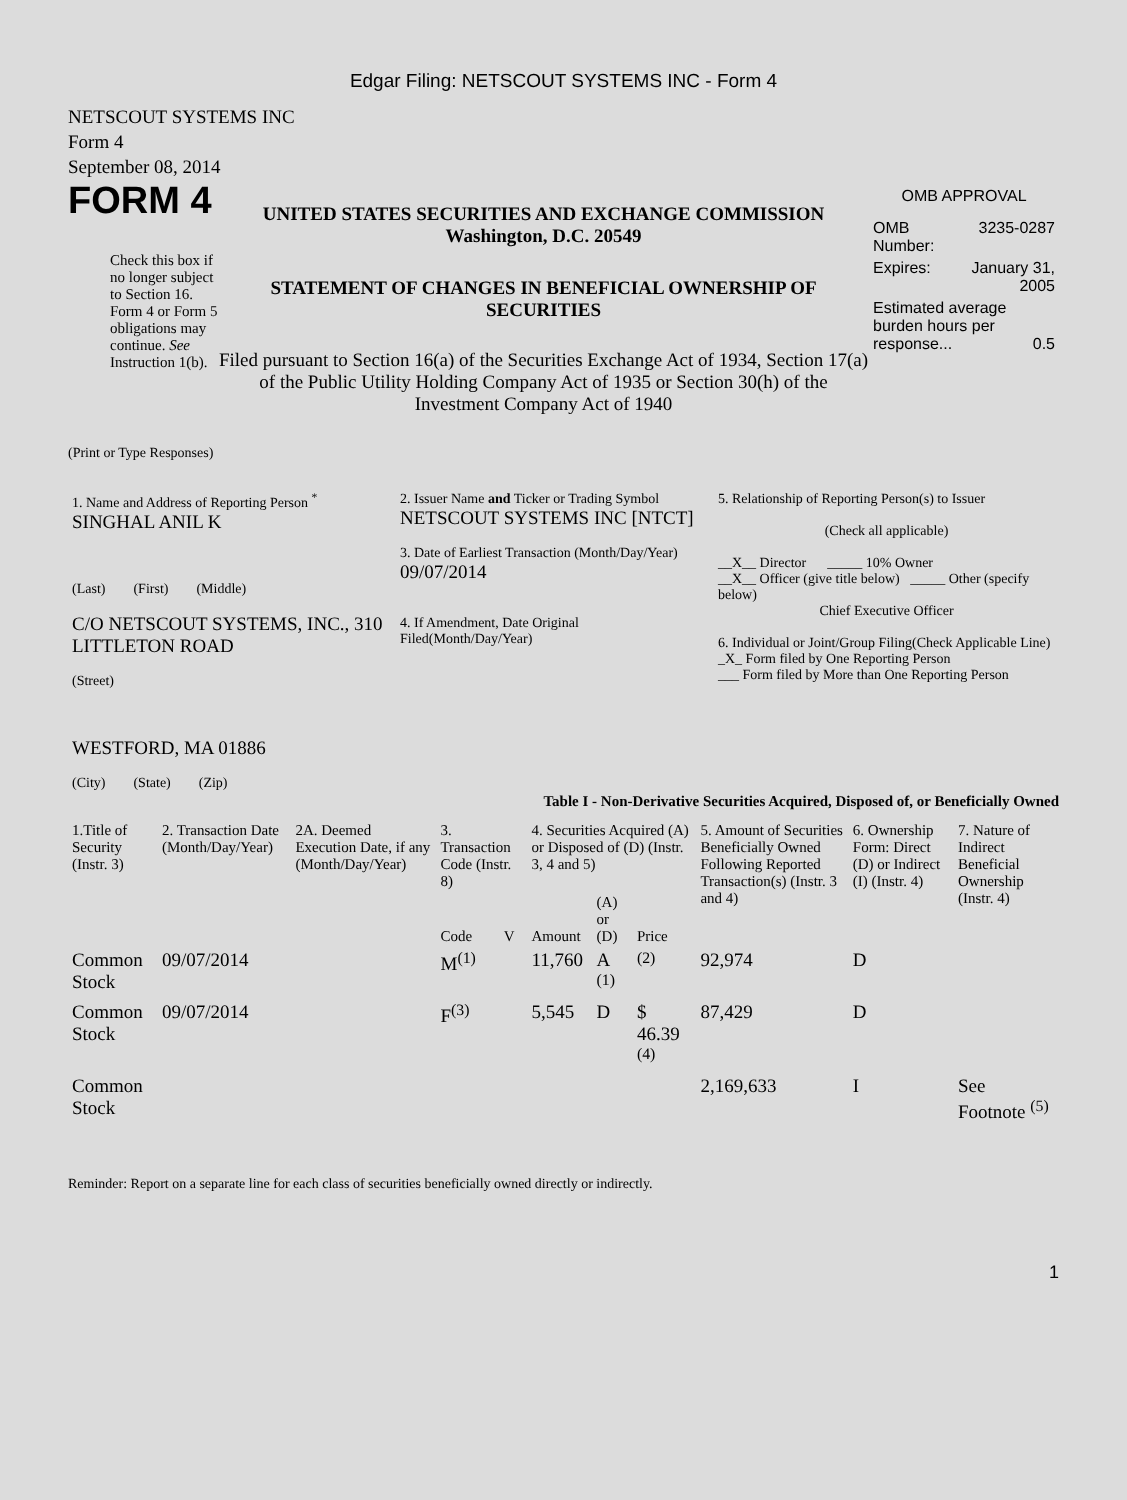Edgar Filing: NETSCOUT SYSTEMS INC - Form 4
NETSCOUT SYSTEMS INC
Form 4
September 08, 2014
FORM 4
Check this box if no longer subject to Section 16. Form 4 or Form 5 obligations may continue. See Instruction 1(b).
UNITED STATES SECURITIES AND EXCHANGE COMMISSION
Washington, D.C. 20549
STATEMENT OF CHANGES IN BENEFICIAL OWNERSHIP OF SECURITIES
Filed pursuant to Section 16(a) of the Securities Exchange Act of 1934, Section 17(a) of the Public Utility Holding Company Act of 1935 or Section 30(h) of the Investment Company Act of 1940
OMB APPROVAL
| OMB Number: | 3235-0287 |
| Expires: | January 31, 2005 |
| Estimated average burden hours per response... 0.5 | |
(Print or Type Responses)
| 1. Name and Address of Reporting Person <sup>*</sup> SINGHAL ANIL K (Last) (First) (Middle) C/O NETSCOUT SYSTEMS, INC., 310 LITTLETON ROAD (Street) WESTFORD, MA 01886 (City) (State) (Zip) | 2. Issuer Name and Ticker or Trading Symbol NETSCOUT SYSTEMS INC [NTCT] 3. Date of Earliest Transaction (Month/Day/Year) 09/07/2014 4. If Amendment, Date Original Filed(Month/Day/Year) | 5. Relationship of Reporting Person(s) to Issuer (Check all applicable) __X__ Director _____ 10% Owner __X__ Officer (give title below) _____ Other (specify below) Chief Executive Officer 6. Individual or Joint/Group Filing(Check Applicable Line) _X_ Form filed by One Reporting Person ___ Form filed by More than One Reporting Person |
Table I - Non-Derivative Securities Acquired, Disposed of, or Beneficially Owned
| 1.Title of Security (Instr. 3) | 2. Transaction Date (Month/Day/Year) | 2A. Deemed Execution Date, if any (Month/Day/Year) | 3. Transaction Code (Instr. 8) | | 4. Securities Acquired (A) or Disposed of (D) (Instr. 3, 4 and 5) | | | 5. Amount of Securities Beneficially Owned Following Reported Transaction(s) (Instr. 3 and 4) | 6. Ownership Form: Direct (D) or Indirect (I) (Instr. 4) | 7. Nature of Indirect Beneficial Ownership (Instr. 4) |
| --- | --- | --- | --- | --- | --- | --- | --- | --- | --- | --- |
| | | | Code | V | Amount | (A) or (D) | Price | | | |
| Common Stock | 09/07/2014 | | M<sup>(1)</sup> | | 11,760 | A <sup>(1)</sup> | <sup>(2)</sup> | 92,974 | D | |
| Common Stock | 09/07/2014 | | F<sup>(3)</sup> | | 5,545 | D | $ 46.39 <sup>(4)</sup> | 87,429 | D | |
| Common Stock | | | | | | | | 2,169,633 | I | See Footnote <sup>(5)</sup> |
Reminder: Report on a separate line for each class of securities beneficially owned directly or indirectly.
1